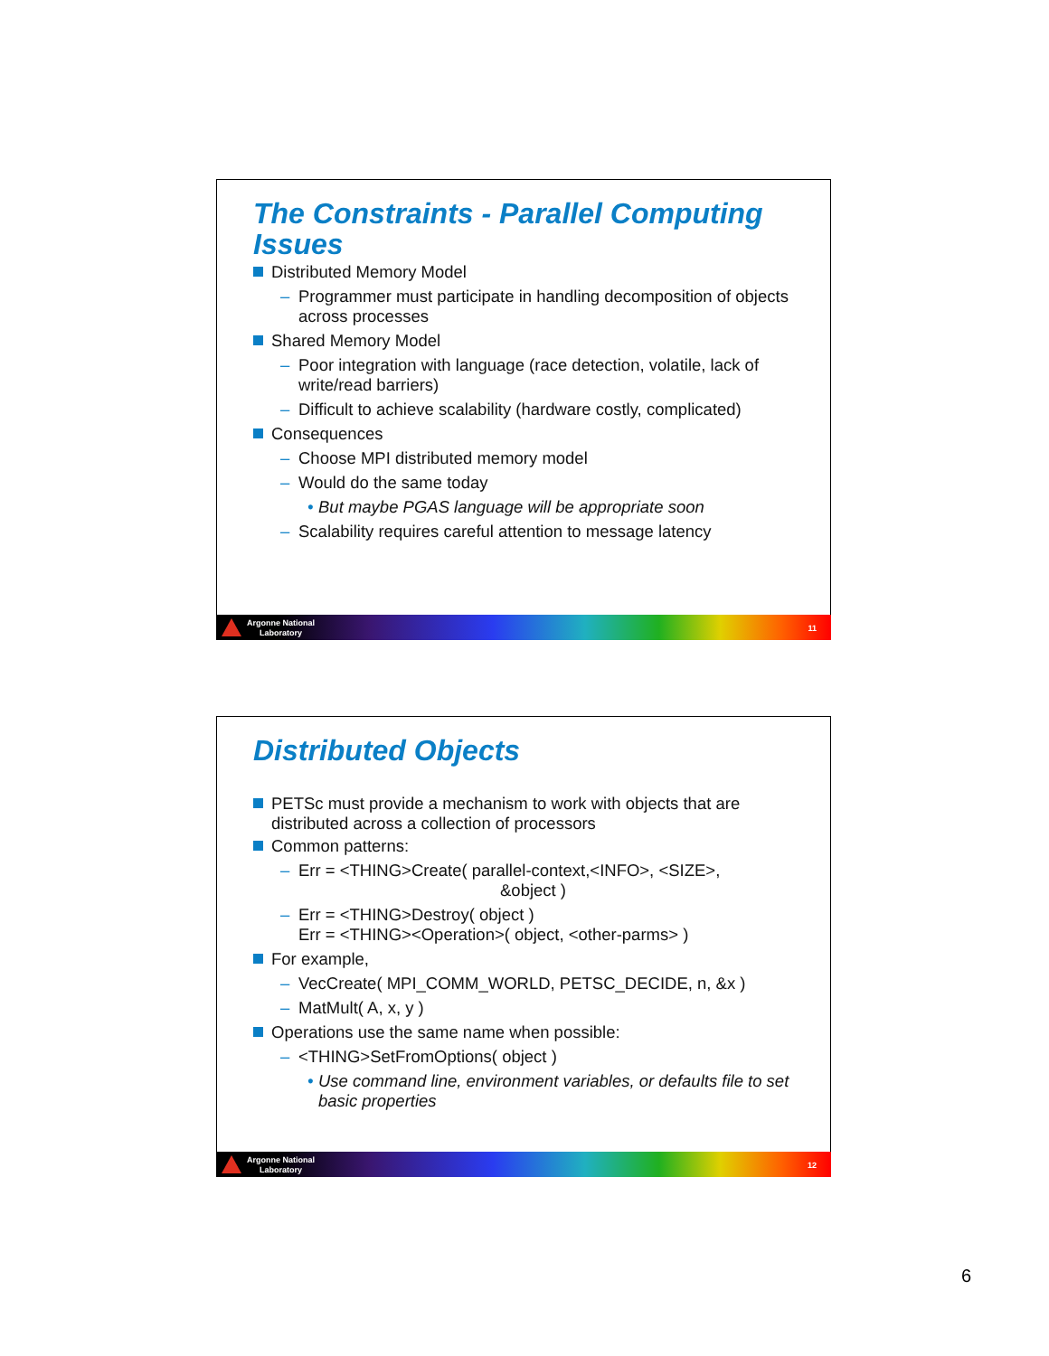The Constraints - Parallel Computing Issues
Distributed Memory Model
– Programmer must participate in handling decomposition of objects across processes
Shared Memory Model
– Poor integration with language (race detection, volatile, lack of write/read barriers)
– Difficult to achieve scalability (hardware costly, complicated)
Consequences
– Choose MPI distributed memory model
– Would do the same today
• But maybe PGAS language will be appropriate soon
– Scalability requires careful attention to message latency
Argonne National
Laboratory
11
Distributed Objects
PETSc must provide a mechanism to work with objects that are distributed across a collection of processors
Common patterns:
– Err = <THING>Create( parallel-context,<INFO>, <SIZE>,
&object )
– Err = <THING>Destroy( object )
Err = <THING><Operation>( object, <other-parms> )
For example,
– VecCreate( MPI_COMM_WORLD, PETSC_DECIDE, n, &x )
– MatMult( A, x, y )
Operations use the same name when possible:
– <THING>SetFromOptions( object )
• Use command line, environment variables, or defaults file to set basic properties
Argonne National
Laboratory
12
6